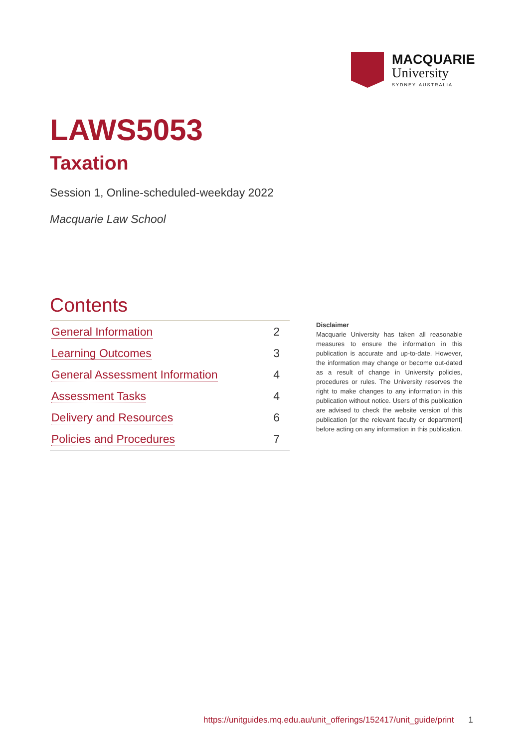MACQUARIE
University
SYDNEY·AUSTRALIA
LAWS5053
Taxation
Session 1, Online-scheduled-weekday 2022
Macquarie Law School
Contents
| General Information | 2 |
| Learning Outcomes | 3 |
| General Assessment Information | 4 |
| Assessment Tasks | 4 |
| Delivery and Resources | 6 |
| Policies and Procedures | 7 |
Disclaimer
Macquarie University has taken all reasonable measures to ensure the information in this publication is accurate and up-to-date. However, the information may change or become out-dated as a result of change in University policies, procedures or rules. The University reserves the right to make changes to any information in this publication without notice. Users of this publication are advised to check the website version of this publication [or the relevant faculty or department] before acting on any information in this publication.
https://unitguides.mq.edu.au/unit_offerings/152417/unit_guide/print 1